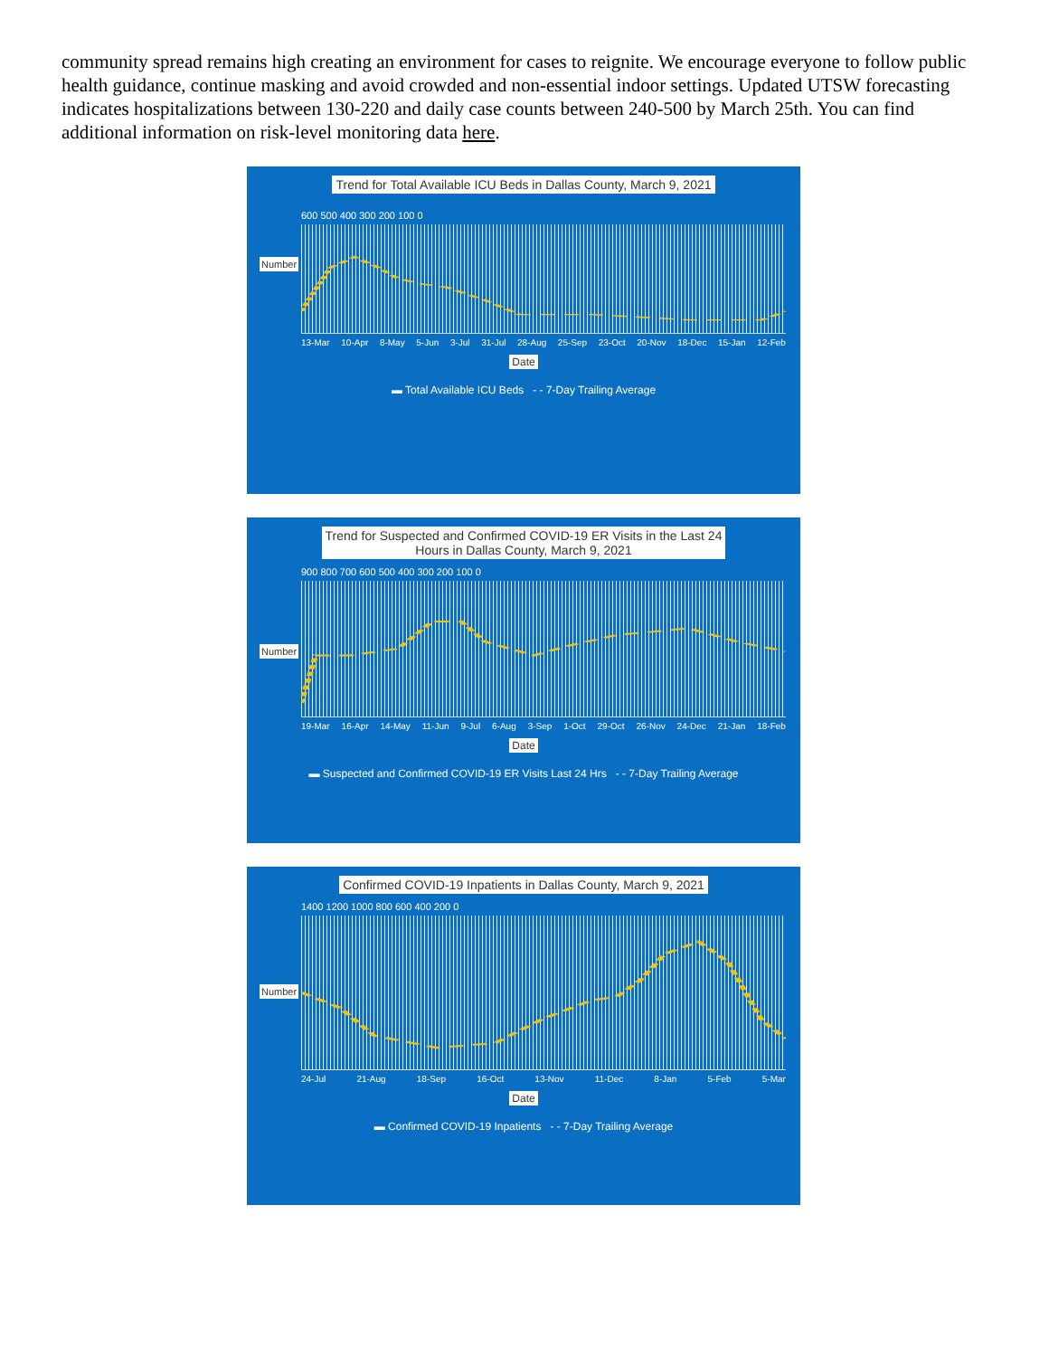community spread remains high creating an environment for cases to reignite. We encourage everyone to follow public health guidance, continue masking and avoid crowded and non-essential indoor settings. Updated UTSW forecasting indicates hospitalizations between 130-220 and daily case counts between 240-500 by March 25th. You can find additional information on risk-level monitoring data here.
Trend for Total Available ICU Beds in Dallas County, March 9, 2021
Number
600 500 400 300 200 100 0
13-Mar 10-Apr 8-May 5-Jun 3-Jul 31-Jul 28-Aug 25-Sep 23-Oct 20-Nov 18-Dec 15-Jan 12-Feb
Date
▬ Total Available ICU Beds - - 7-Day Trailing Average
Trend for Suspected and Confirmed COVID-19 ER Visits in the Last 24
Hours in Dallas County, March 9, 2021
Number
900 800 700 600 500 400 300 200 100 0
19-Mar 16-Apr 14-May 11-Jun 9-Jul 6-Aug 3-Sep 1-Oct 29-Oct 26-Nov 24-Dec 21-Jan 18-Feb
Date
▬ Suspected and Confirmed COVID-19 ER Visits Last 24 Hrs - - 7-Day Trailing Average
Confirmed COVID-19 Inpatients in Dallas County, March 9, 2021
Number
1400 1200 1000 800 600 400 200 0
24-Jul 21-Aug 18-Sep 16-Oct 13-Nov 11-Dec 8-Jan 5-Feb 5-Mar
Date
▬ Confirmed COVID-19 Inpatients - - 7-Day Trailing Average